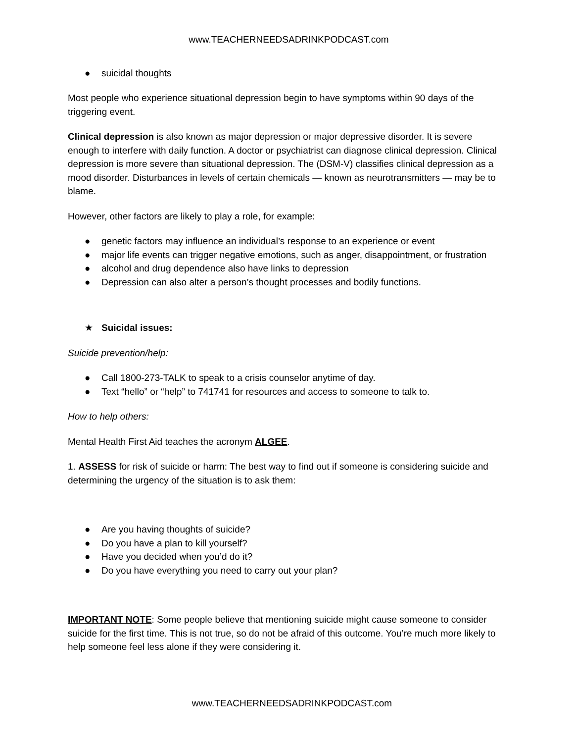www.TEACHERNEEDSADRINKPODCAST.com
● suicidal thoughts
Most people who experience situational depression begin to have symptoms within 90 days of the triggering event.
Clinical depression is also known as major depression or major depressive disorder. It is severe enough to interfere with daily function. A doctor or psychiatrist can diagnose clinical depression. Clinical depression is more severe than situational depression. The (DSM-V) classifies clinical depression as a mood disorder. Disturbances in levels of certain chemicals — known as neurotransmitters — may be to blame.
However, other factors are likely to play a role, for example:
● genetic factors may influence an individual’s response to an experience or event
● major life events can trigger negative emotions, such as anger, disappointment, or frustration
● alcohol and drug dependence also have links to depression
● Depression can also alter a person’s thought processes and bodily functions.
★ Suicidal issues:
Suicide prevention/help:
● Call 1800-273-TALK to speak to a crisis counselor anytime of day.
● Text “hello” or “help” to 741741 for resources and access to someone to talk to.
How to help others:
Mental Health First Aid teaches the acronym ALGEE.
1. ASSESS for risk of suicide or harm: The best way to find out if someone is considering suicide and determining the urgency of the situation is to ask them:
● Are you having thoughts of suicide?
● Do you have a plan to kill yourself?
● Have you decided when you’d do it?
● Do you have everything you need to carry out your plan?
IMPORTANT NOTE: Some people believe that mentioning suicide might cause someone to consider suicide for the first time. This is not true, so do not be afraid of this outcome. You’re much more likely to help someone feel less alone if they were considering it.
www.TEACHERNEEDSADRINKPODCAST.com